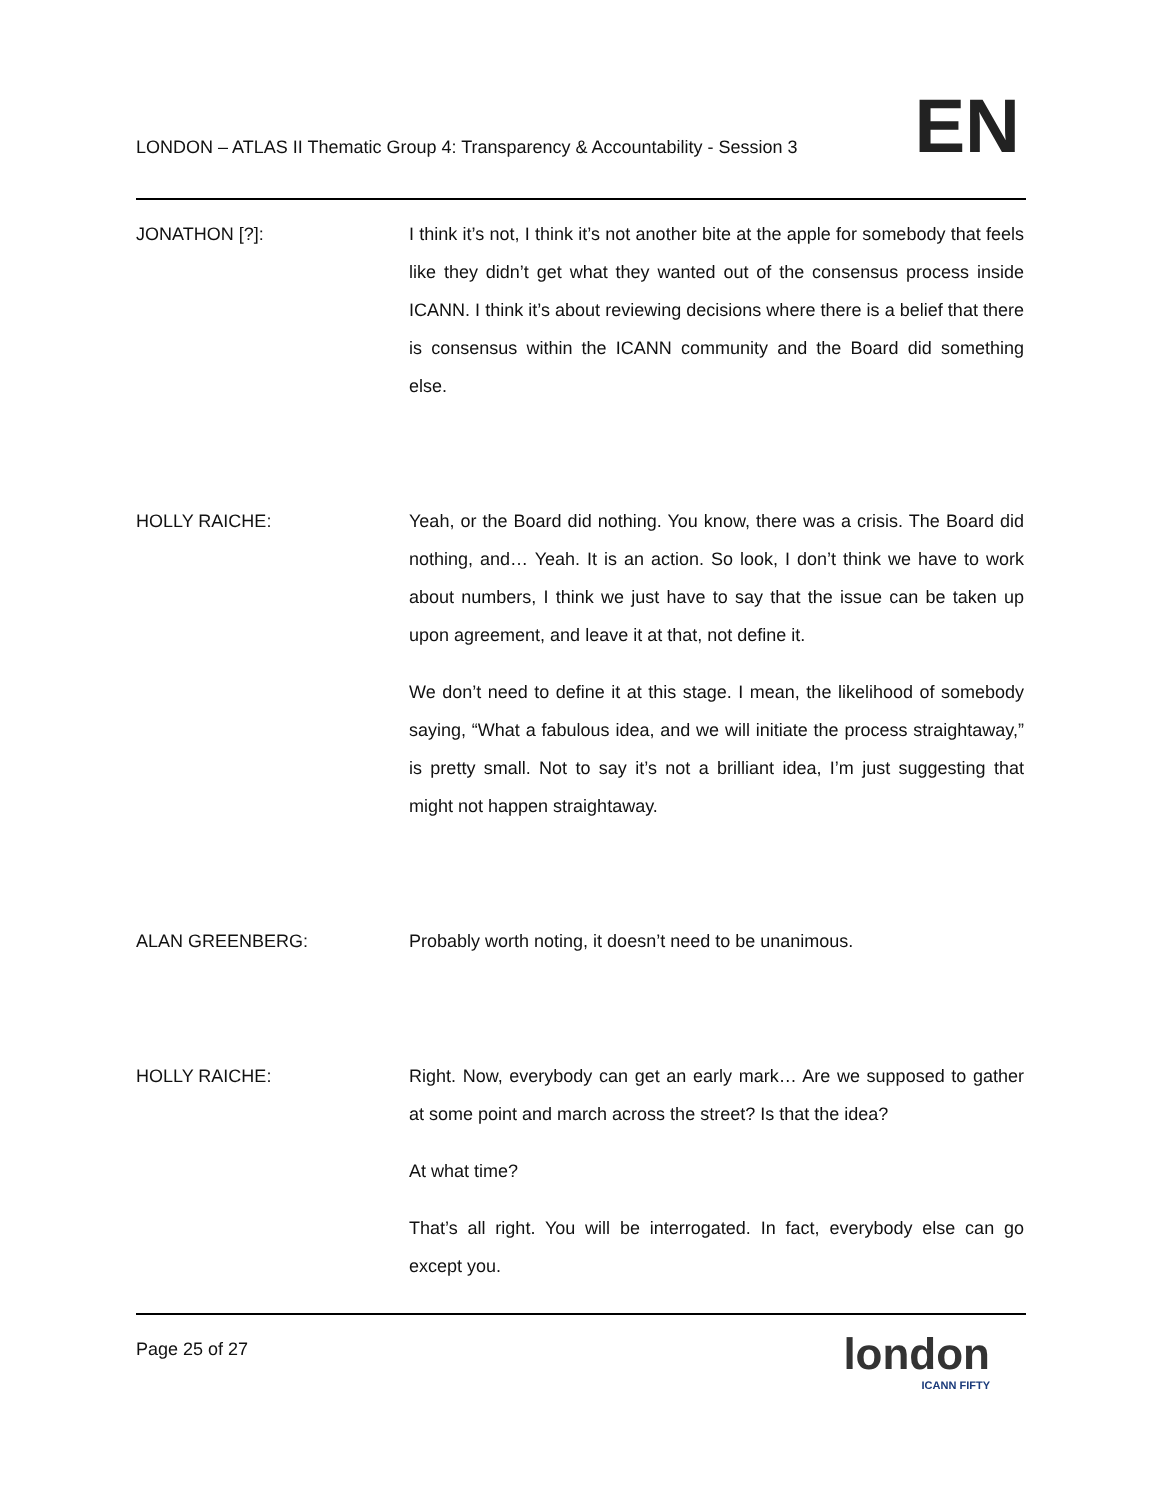LONDON – ATLAS II Thematic Group 4: Transparency & Accountability - Session 3
EN
JONATHON [?]: I think it’s not, I think it’s not another bite at the apple for somebody that feels like they didn’t get what they wanted out of the consensus process inside ICANN. I think it’s about reviewing decisions where there is a belief that there is consensus within the ICANN community and the Board did something else.
HOLLY RAICHE: Yeah, or the Board did nothing. You know, there was a crisis. The Board did nothing, and… Yeah. It is an action. So look, I don’t think we have to work about numbers, I think we just have to say that the issue can be taken up upon agreement, and leave it at that, not define it.
We don’t need to define it at this stage. I mean, the likelihood of somebody saying, “What a fabulous idea, and we will initiate the process straightaway,” is pretty small. Not to say it’s not a brilliant idea, I’m just suggesting that might not happen straightaway.
ALAN GREENBERG: Probably worth noting, it doesn’t need to be unanimous.
HOLLY RAICHE: Right. Now, everybody can get an early mark… Are we supposed to gather at some point and march across the street? Is that the idea?
At what time?
That’s all right. You will be interrogated. In fact, everybody else can go except you.
Page 25 of 27
london
ICANN FIFTY